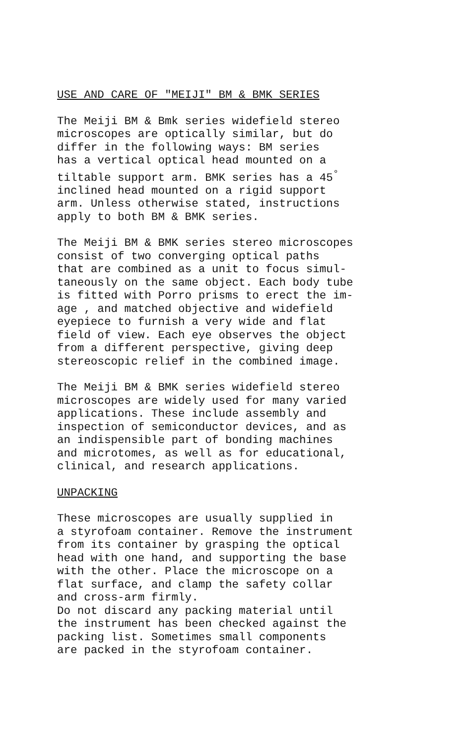USE AND CARE OF "MEIJI" BM & BMK SERIES
The Meiji BM & Bmk series widefield stereo microscopes are optically similar, but do differ in the following ways: BM series has a vertical optical head mounted on a tiltable support arm. BMK series has a 45<sup>°</sup> inclined head mounted on a rigid support arm. Unless otherwise stated, instructions apply to both BM & BMK series.
The Meiji BM & BMK series stereo microscopes consist of two converging optical paths that are combined as a unit to focus simul- taneously on the same object. Each body tube is fitted with Porro prisms to erect the im- age , and matched objective and widefield eyepiece to furnish a very wide and flat field of view. Each eye observes the object from a different perspective, giving deep stereoscopic relief in the combined image.
The Meiji BM & BMK series widefield stereo microscopes are widely used for many varied applications. These include assembly and inspection of semiconductor devices, and as an indispensible part of bonding machines and microtomes, as well as for educational, clinical, and research applications.
UNPACKING
These microscopes are usually supplied in a styrofoam container. Remove the instrument from its container by grasping the optical head with one hand, and supporting the base with the other. Place the microscope on a flat surface, and clamp the safety collar and cross-arm firmly. Do not discard any packing material until the instrument has been checked against the packing list. Sometimes small components are packed in the styrofoam container.